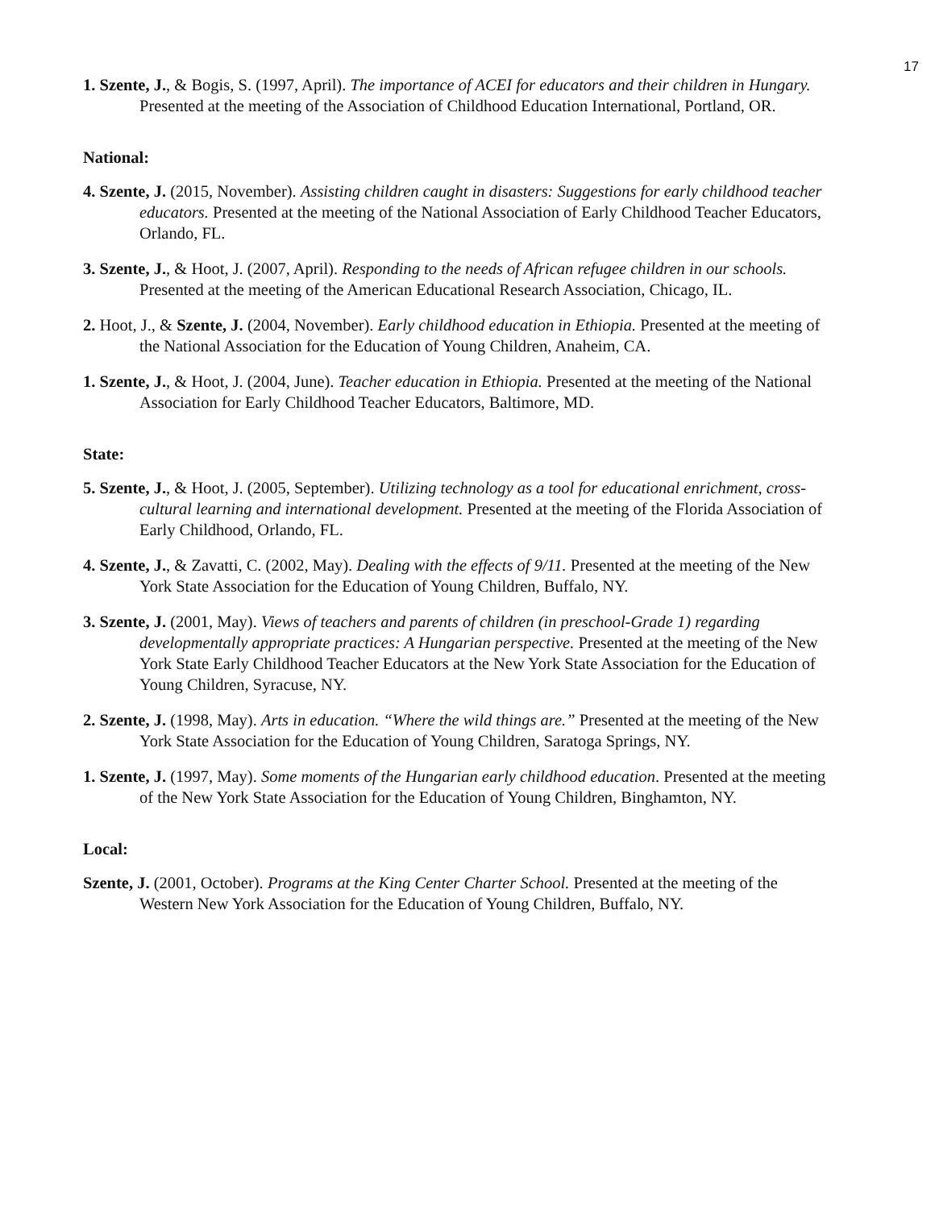17
1. Szente, J., & Bogis, S. (1997, April). The importance of ACEI for educators and their children in Hungary. Presented at the meeting of the Association of Childhood Education International, Portland, OR.
National:
4. Szente, J. (2015, November). Assisting children caught in disasters: Suggestions for early childhood teacher educators. Presented at the meeting of the National Association of Early Childhood Teacher Educators, Orlando, FL.
3. Szente, J., & Hoot, J. (2007, April). Responding to the needs of African refugee children in our schools. Presented at the meeting of the American Educational Research Association, Chicago, IL.
2. Hoot, J., & Szente, J. (2004, November). Early childhood education in Ethiopia. Presented at the meeting of the National Association for the Education of Young Children, Anaheim, CA.
1. Szente, J., & Hoot, J. (2004, June). Teacher education in Ethiopia. Presented at the meeting of the National Association for Early Childhood Teacher Educators, Baltimore, MD.
State:
5. Szente, J., & Hoot, J. (2005, September). Utilizing technology as a tool for educational enrichment, cross-cultural learning and international development. Presented at the meeting of the Florida Association of Early Childhood, Orlando, FL.
4. Szente, J., & Zavatti, C. (2002, May). Dealing with the effects of 9/11. Presented at the meeting of the New York State Association for the Education of Young Children, Buffalo, NY.
3. Szente, J. (2001, May). Views of teachers and parents of children (in preschool-Grade 1) regarding developmentally appropriate practices: A Hungarian perspective. Presented at the meeting of the New York State Early Childhood Teacher Educators at the New York State Association for the Education of Young Children, Syracuse, NY.
2. Szente, J. (1998, May). Arts in education. “Where the wild things are.” Presented at the meeting of the New York State Association for the Education of Young Children, Saratoga Springs, NY.
1. Szente, J. (1997, May). Some moments of the Hungarian early childhood education. Presented at the meeting of the New York State Association for the Education of Young Children, Binghamton, NY.
Local:
Szente, J. (2001, October). Programs at the King Center Charter School. Presented at the meeting of the Western New York Association for the Education of Young Children, Buffalo, NY.